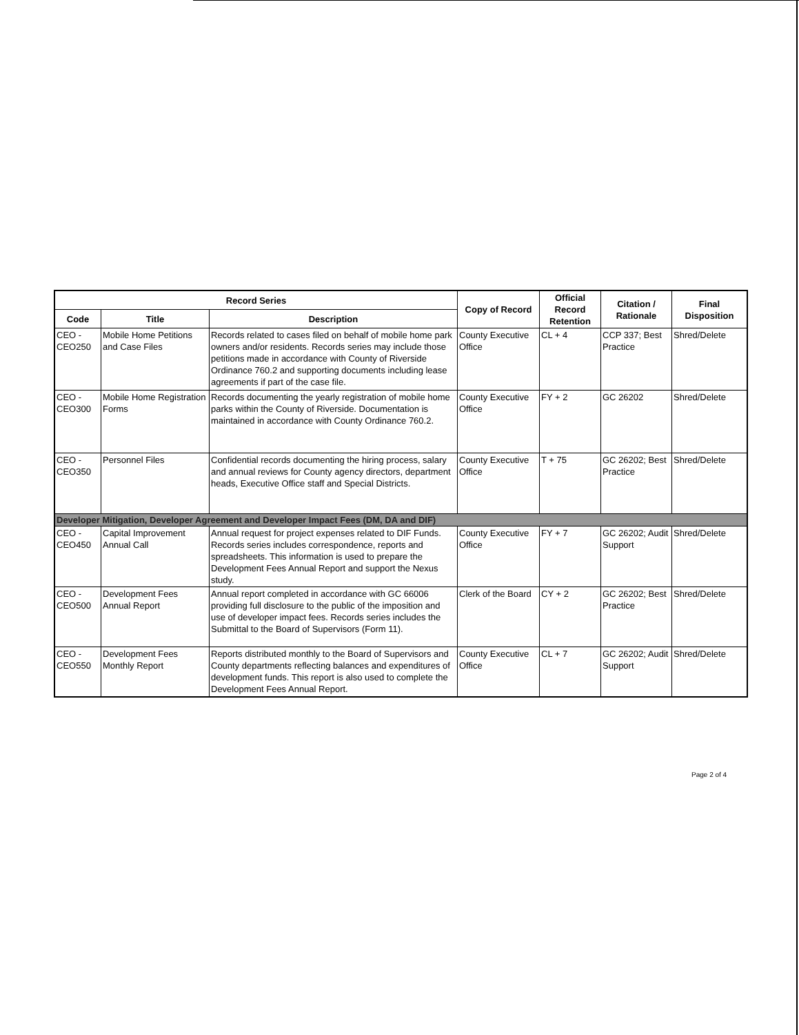| Record Series | | | Copy of Record | Official Record Retention | Citation / Rationale | Final Disposition |
| --- | --- | --- | --- | --- | --- | --- |
| Code | Title | Description | | | | |
| CEO - CEO250 | Mobile Home Petitions and Case Files | Records related to cases filed on behalf of mobile home park owners and/or residents. Records series may include those petitions made in accordance with County of Riverside Ordinance 760.2 and supporting documents including lease agreements if part of the case file. | County Executive Office | CL + 4 | CCP 337; Best Practice | Shred/Delete |
| CEO - CEO300 | Mobile Home Registration Forms | Records documenting the yearly registration of mobile home parks within the County of Riverside. Documentation is maintained in accordance with County Ordinance 760.2. | County Executive Office | FY + 2 | GC 26202 | Shred/Delete |
| CEO - CEO350 | Personnel Files | Confidential records documenting the hiring process, salary and annual reviews for County agency directors, department heads, Executive Office staff and Special Districts. | County Executive Office | T + 75 | GC 26202; Best Practice | Shred/Delete |
| Developer Mitigation, Developer Agreement and Developer Impact Fees (DM, DA and DIF) | | | | | | |
| CEO - CEO450 | Capital Improvement Annual Call | Annual request for project expenses related to DIF Funds. Records series includes correspondence, reports and spreadsheets. This information is used to prepare the Development Fees Annual Report and support the Nexus study. | County Executive Office | FY + 7 | GC 26202; Audit Support | Shred/Delete |
| CEO - CEO500 | Development Fees Annual Report | Annual report completed in accordance with GC 66006 providing full disclosure to the public of the imposition and use of developer impact fees. Records series includes the Submittal to the Board of Supervisors (Form 11). | Clerk of the Board | CY + 2 | GC 26202; Best Practice | Shred/Delete |
| CEO - CEO550 | Development Fees Monthly Report | Reports distributed monthly to the Board of Supervisors and County departments reflecting balances and expenditures of development funds. This report is also used to complete the Development Fees Annual Report. | County Executive Office | CL + 7 | GC 26202; Audit Support | Shred/Delete |
Page 2 of 4